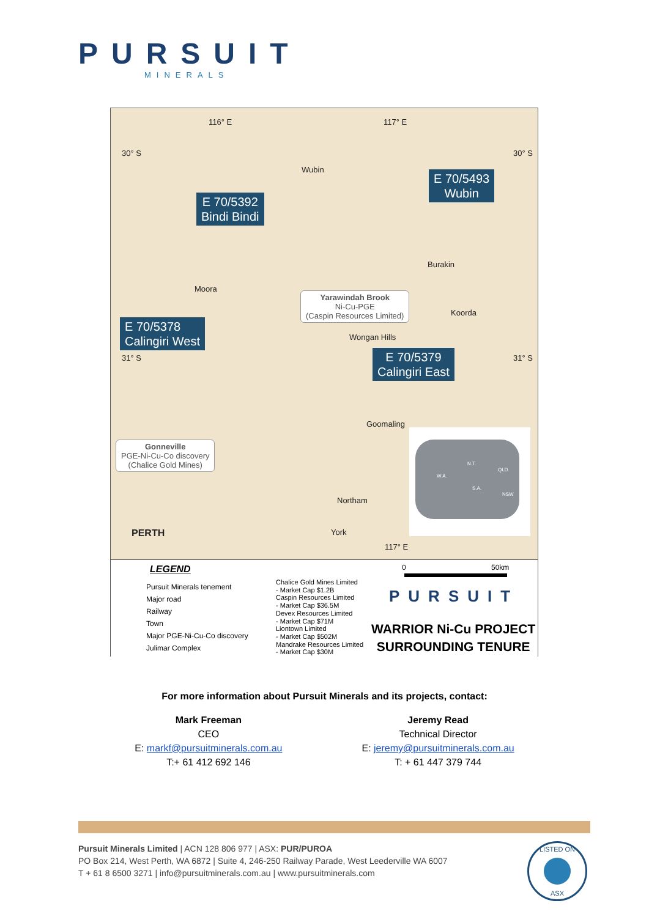PURSUIT
MINERALS
116° E 117° E
30° S 30° S
Wubin
E 70/5493
Wubin
E 70/5392
Bindi Bindi
Burakin
Moora
Yarawindah Brook
Ni-Cu-PGE
(Caspin Resources Limited)
Koorda
E 70/5378
Calingiri West
Wongan Hills
31° S 31° S
E 70/5379
Calingiri East
Goomaling
Gonneville
PGE-Ni-Cu-Co discovery
(Chalice Gold Mines)
Northam
PERTH York
W.A.
N.T.
QLD
S.A.
NSW
117° E
LEGEND
Pursuit Minerals tenement
Major road
Railway
Town
Major PGE-Ni-Cu-Co discovery
Julimar Complex
Chalice Gold Mines Limited
- Market Cap $1.2B
Caspin Resources Limited
- Market Cap $36.5M
Devex Resources Limited
- Market Cap $71M
Liontown Limited
- Market Cap $502M
Mandrake Resources Limited
- Market Cap $30M
0 50km
PURSUIT
WARRIOR Ni-Cu PROJECT
SURROUNDING TENURE
For more information about Pursuit Minerals and its projects, contact:
Mark Freeman
CEO
E: markf@pursuitminerals.com.au
T:+ 61 412 692 146
Jeremy Read
Technical Director
E: jeremy@pursuitminerals.com.au
T: + 61 447 379 744
Pursuit Minerals Limited | ACN 128 806 977 | ASX: PUR/PUROA
PO Box 214, West Perth, WA 6872 | Suite 4, 246-250 Railway Parade, West Leederville WA 6007
T + 61 8 6500 3271 | info@pursuitminerals.com.au | www.pursuitminerals.com
LISTED ON
ASX